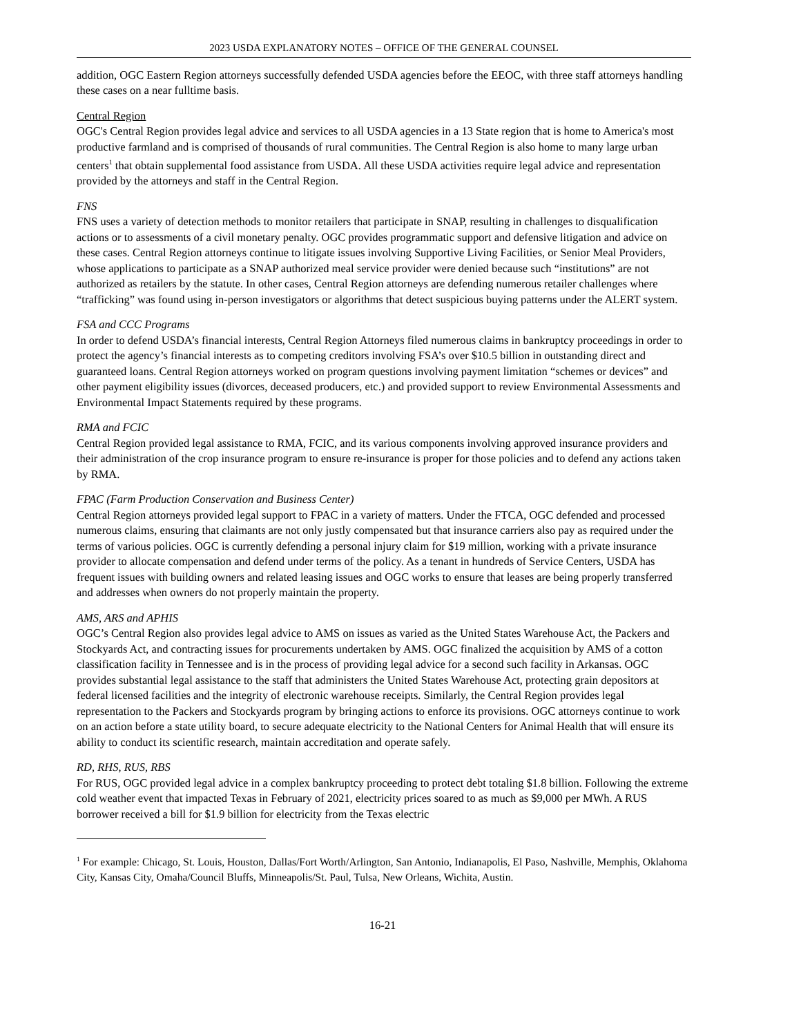2023 USDA EXPLANATORY NOTES – OFFICE OF THE GENERAL COUNSEL
addition, OGC Eastern Region attorneys successfully defended USDA agencies before the EEOC, with three staff attorneys handling these cases on a near fulltime basis.
Central Region
OGC's Central Region provides legal advice and services to all USDA agencies in a 13 State region that is home to America's most productive farmland and is comprised of thousands of rural communities. The Central Region is also home to many large urban centers<sup>1</sup> that obtain supplemental food assistance from USDA. All these USDA activities require legal advice and representation provided by the attorneys and staff in the Central Region.
FNS
FNS uses a variety of detection methods to monitor retailers that participate in SNAP, resulting in challenges to disqualification actions or to assessments of a civil monetary penalty. OGC provides programmatic support and defensive litigation and advice on these cases. Central Region attorneys continue to litigate issues involving Supportive Living Facilities, or Senior Meal Providers, whose applications to participate as a SNAP authorized meal service provider were denied because such “institutions” are not authorized as retailers by the statute. In other cases, Central Region attorneys are defending numerous retailer challenges where “trafficking” was found using in-person investigators or algorithms that detect suspicious buying patterns under the ALERT system.
FSA and CCC Programs
In order to defend USDA’s financial interests, Central Region Attorneys filed numerous claims in bankruptcy proceedings in order to protect the agency’s financial interests as to competing creditors involving FSA’s over $10.5 billion in outstanding direct and guaranteed loans. Central Region attorneys worked on program questions involving payment limitation “schemes or devices” and other payment eligibility issues (divorces, deceased producers, etc.) and provided support to review Environmental Assessments and Environmental Impact Statements required by these programs.
RMA and FCIC
Central Region provided legal assistance to RMA, FCIC, and its various components involving approved insurance providers and their administration of the crop insurance program to ensure re-insurance is proper for those policies and to defend any actions taken by RMA.
FPAC (Farm Production Conservation and Business Center)
Central Region attorneys provided legal support to FPAC in a variety of matters. Under the FTCA, OGC defended and processed numerous claims, ensuring that claimants are not only justly compensated but that insurance carriers also pay as required under the terms of various policies. OGC is currently defending a personal injury claim for $19 million, working with a private insurance provider to allocate compensation and defend under terms of the policy. As a tenant in hundreds of Service Centers, USDA has frequent issues with building owners and related leasing issues and OGC works to ensure that leases are being properly transferred and addresses when owners do not properly maintain the property.
AMS, ARS and APHIS
OGC’s Central Region also provides legal advice to AMS on issues as varied as the United States Warehouse Act, the Packers and Stockyards Act, and contracting issues for procurements undertaken by AMS. OGC finalized the acquisition by AMS of a cotton classification facility in Tennessee and is in the process of providing legal advice for a second such facility in Arkansas. OGC provides substantial legal assistance to the staff that administers the United States Warehouse Act, protecting grain depositors at federal licensed facilities and the integrity of electronic warehouse receipts. Similarly, the Central Region provides legal representation to the Packers and Stockyards program by bringing actions to enforce its provisions. OGC attorneys continue to work on an action before a state utility board, to secure adequate electricity to the National Centers for Animal Health that will ensure its ability to conduct its scientific research, maintain accreditation and operate safely.
RD, RHS, RUS, RBS
For RUS, OGC provided legal advice in a complex bankruptcy proceeding to protect debt totaling $1.8 billion. Following the extreme cold weather event that impacted Texas in February of 2021, electricity prices soared to as much as $9,000 per MWh. A RUS borrower received a bill for $1.9 billion for electricity from the Texas electric
<sup>1</sup> For example: Chicago, St. Louis, Houston, Dallas/Fort Worth/Arlington, San Antonio, Indianapolis, El Paso, Nashville, Memphis, Oklahoma City, Kansas City, Omaha/Council Bluffs, Minneapolis/St. Paul, Tulsa, New Orleans, Wichita, Austin.
16-21